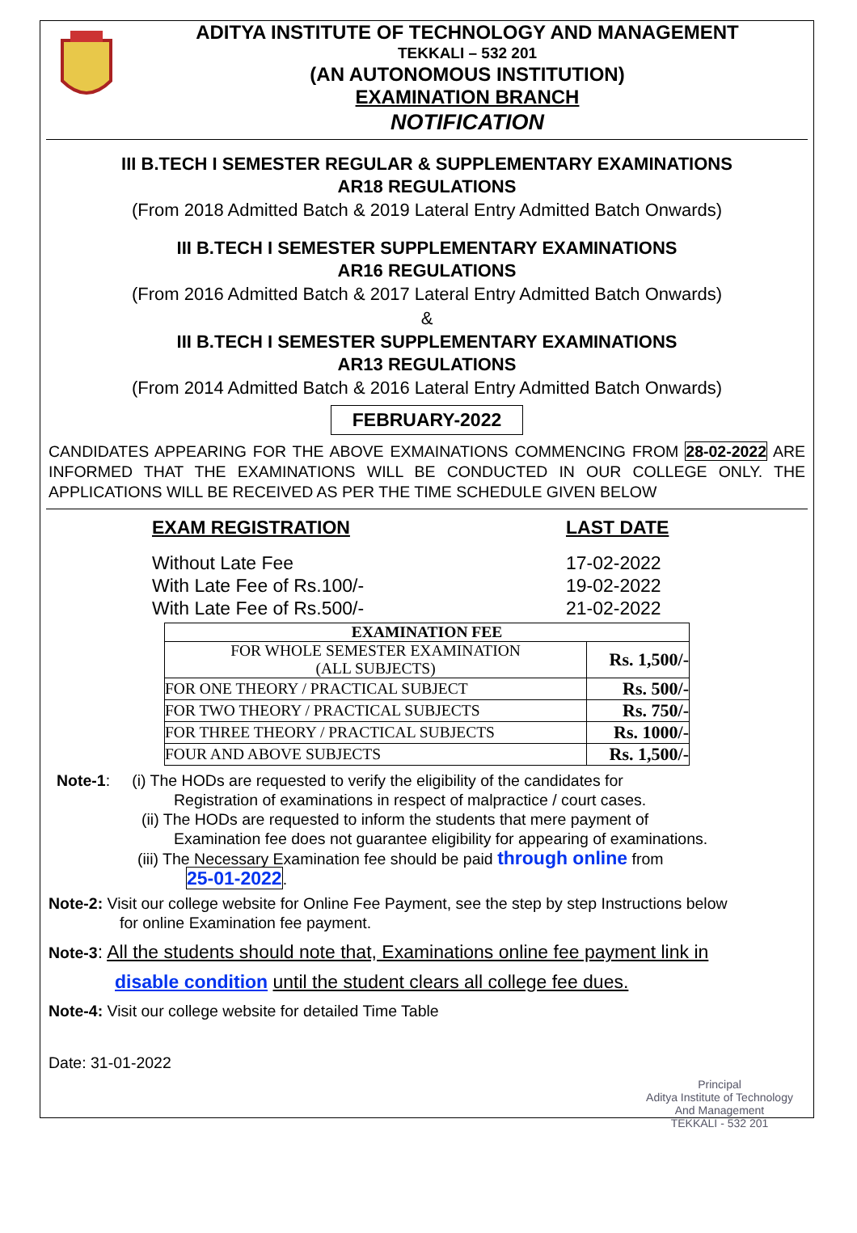ADITYA INSTITUTE OF TECHNOLOGY AND MANAGEMENT
TEKKALI – 532 201
(AN AUTONOMOUS INSTITUTION)
EXAMINATION BRANCH
NOTIFICATION
III B.TECH I SEMESTER REGULAR & SUPPLEMENTARY EXAMINATIONS
AR18 REGULATIONS
(From 2018 Admitted Batch & 2019 Lateral Entry Admitted Batch Onwards)
III B.TECH I SEMESTER SUPPLEMENTARY EXAMINATIONS
AR16 REGULATIONS
(From 2016 Admitted Batch & 2017 Lateral Entry Admitted Batch Onwards)
&
III B.TECH I SEMESTER SUPPLEMENTARY EXAMINATIONS
AR13 REGULATIONS
(From 2014 Admitted Batch & 2016 Lateral Entry Admitted Batch Onwards)
FEBRUARY-2022
CANDIDATES APPEARING FOR THE ABOVE EXMAINATIONS COMMENCING FROM 28-02-2022 ARE INFORMED THAT THE EXAMINATIONS WILL BE CONDUCTED IN OUR COLLEGE ONLY. THE APPLICATIONS WILL BE RECEIVED AS PER THE TIME SCHEDULE GIVEN BELOW
EXAM REGISTRATION LAST DATE
Without Late Fee 17-02-2022
With Late Fee of Rs.100/- 19-02-2022
With Late Fee of Rs.500/- 21-02-2022
| EXAMINATION FEE | |
| --- | --- |
| FOR WHOLE SEMESTER EXAMINATION (ALL SUBJECTS) | Rs. 1,500/- |
| FOR ONE THEORY / PRACTICAL SUBJECT | Rs. 500/- |
| FOR TWO THEORY / PRACTICAL SUBJECTS | Rs. 750/- |
| FOR THREE THEORY / PRACTICAL SUBJECTS | Rs. 1000/- |
| FOUR AND ABOVE SUBJECTS | Rs. 1,500/- |
Note-1: (i) The HODs are requested to verify the eligibility of the candidates for
Registration of examinations in respect of malpractice / court cases.
(ii) The HODs are requested to inform the students that mere payment of
Examination fee does not guarantee eligibility for appearing of examinations.
(iii) The Necessary Examination fee should be paid through online from
25-01-2022.
Note-2: Visit our college website for Online Fee Payment, see the step by step Instructions below
for online Examination fee payment.
Note-3: All the students should note that, Examinations online fee payment link in
disable condition until the student clears all college fee dues.
Note-4: Visit our college website for detailed Time Table
Date: 31-01-2022
Principal
Aditya Institute of Technology
And Management
TEKKALI - 532 201